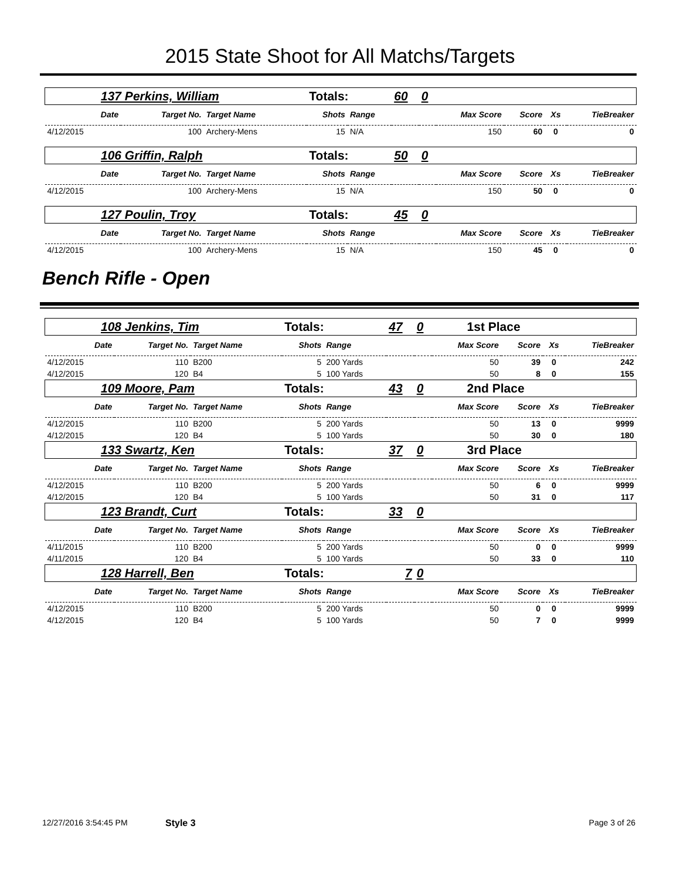2015 State Shoot for All Matchs/Targets
| 137 Perkins, William | | | Totals: | | 60 | 0 | | | | |
| Date | Target No. | Target Name | Shots | Range | | | Max Score | Score | Xs | TieBreaker |
| 4/12/2015 | 100 | Archery-Mens | 15 | N/A | | | 150 | 60 | 0 | 0 |
| 106 Griffin, Ralph | | | Totals: | | 50 | 0 | | | | |
| Date | Target No. | Target Name | Shots | Range | | | Max Score | Score | Xs | TieBreaker |
| 4/12/2015 | 100 | Archery-Mens | 15 | N/A | | | 150 | 50 | 0 | 0 |
| 127 Poulin, Troy | | | Totals: | | 45 | 0 | | | | |
| Date | Target No. | Target Name | Shots | Range | | | Max Score | Score | Xs | TieBreaker |
| 4/12/2015 | 100 | Archery-Mens | 15 | N/A | | | 150 | 45 | 0 | 0 |
Bench Rifle - Open
| 108 Jenkins, Tim | | | Totals: | | 47 | 0 | 1st Place | | | |
| Date | Target No. | Target Name | Shots | Range | | | Max Score | Score | Xs | TieBreaker |
| 4/12/2015 | 110 | B200 | 5 | 200 Yards | | | 50 | 39 | 0 | 242 |
| 4/12/2015 | 120 | B4 | 5 | 100 Yards | | | 50 | 8 | 0 | 155 |
| 109 Moore, Pam | | | Totals: | | 43 | 0 | 2nd Place | | | |
| Date | Target No. | Target Name | Shots | Range | | | Max Score | Score | Xs | TieBreaker |
| 4/12/2015 | 110 | B200 | 5 | 200 Yards | | | 50 | 13 | 0 | 9999 |
| 4/12/2015 | 120 | B4 | 5 | 100 Yards | | | 50 | 30 | 0 | 180 |
| 133 Swartz, Ken | | | Totals: | | 37 | 0 | 3rd Place | | | |
| Date | Target No. | Target Name | Shots | Range | | | Max Score | Score | Xs | TieBreaker |
| 4/12/2015 | 110 | B200 | 5 | 200 Yards | | | 50 | 6 | 0 | 9999 |
| 4/12/2015 | 120 | B4 | 5 | 100 Yards | | | 50 | 31 | 0 | 117 |
| 123 Brandt, Curt | | | Totals: | | 33 | 0 | | | | |
| Date | Target No. | Target Name | Shots | Range | | | Max Score | Score | Xs | TieBreaker |
| 4/11/2015 | 110 | B200 | 5 | 200 Yards | | | 50 | 0 | 0 | 9999 |
| 4/11/2015 | 120 | B4 | 5 | 100 Yards | | | 50 | 33 | 0 | 110 |
| 128 Harrell, Ben | | | Totals: | | 7 | 0 | | | | |
| Date | Target No. | Target Name | Shots | Range | | | Max Score | Score | Xs | TieBreaker |
| 4/12/2015 | 110 | B200 | 5 | 200 Yards | | | 50 | 0 | 0 | 9999 |
| 4/12/2015 | 120 | B4 | 5 | 100 Yards | | | 50 | 7 | 0 | 9999 |
12/27/2016 3:54:45 PM Style 3 Page 3 of 26